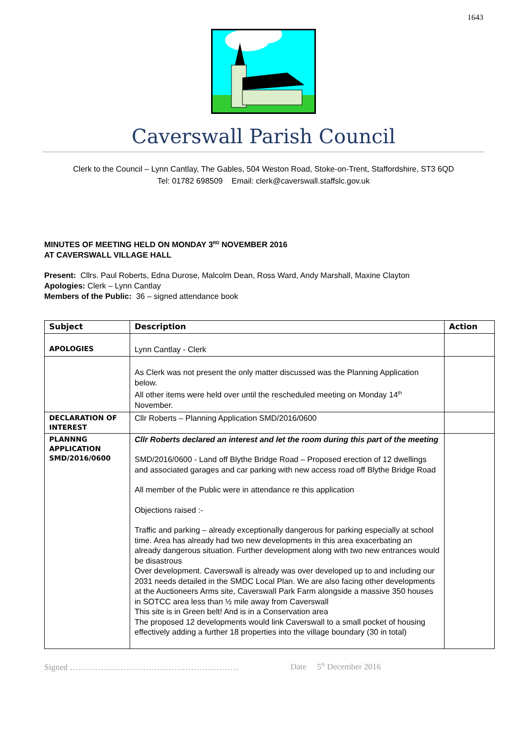1643
Caverswall Parish Council
Clerk to the Council – Lynn Cantlay, The Gables, 504 Weston Road, Stoke-on-Trent, Staffordshire, ST3 6QD
Tel: 01782 698509 Email: clerk@caverswall.staffslc.gov.uk
MINUTES OF MEETING HELD ON MONDAY 3<sup>RD</sup> NOVEMBER 2016
AT CAVERSWALL VILLAGE HALL
Present: Cllrs. Paul Roberts, Edna Durose, Malcolm Dean, Ross Ward, Andy Marshall, Maxine Clayton
Apologies: Clerk – Lynn Cantlay
Members of the Public: 36 – signed attendance book
| Subject | Description | Action |
| --- | --- | --- |
| APOLOGIES | Lynn Cantlay - Clerk | |
| | As Clerk was not present the only matter discussed was the Planning Application below. All other items were held over until the rescheduled meeting on Monday 14<sup>th</sup> November. | |
| DECLARATION OF INTEREST | Cllr Roberts – Planning Application SMD/2016/0600 | |
| PLANNNG APPLICATION SMD/2016/0600 | Cllr Roberts declared an interest and let the room during this part of the meeting SMD/2016/0600 - Land off Blythe Bridge Road – Proposed erection of 12 dwellings and associated garages and car parking with new access road off Blythe Bridge Road All member of the Public were in attendance re this application Objections raised :- Traffic and parking – already exceptionally dangerous for parking especially at school time. Area has already had two new developments in this area exacerbating an already dangerous situation. Further development along with two new entrances would be disastrous Over development. Caverswall is already was over developed up to and including our 2031 needs detailed in the SMDC Local Plan. We are also facing other developments at the Auctioneers Arms site, Caverswall Park Farm alongside a massive 350 houses in SOTCC area less than ½ mile away from Caverswall This site is in Green belt! And is in a Conservation area The proposed 12 developments would link Caverswall to a small pocket of housing effectively adding a further 18 properties into the village boundary (30 in total) | |
Signed …………………………………………………… Date 5<sup>th</sup> December 2016